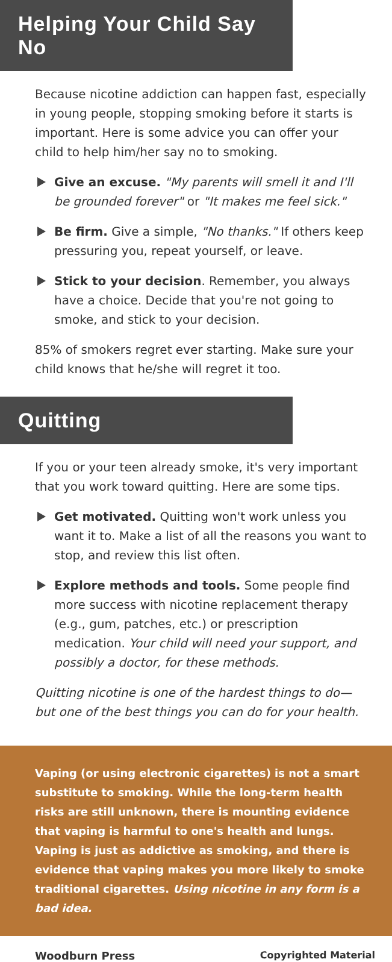Helping Your Child Say No
Because nicotine addiction can happen fast, especially in young people, stopping smoking before it starts is important. Here is some advice you can offer your child to help him/her say no to smoking.
Give an excuse. "My parents will smell it and I'll be grounded forever" or "It makes me feel sick."
Be firm. Give a simple, "No thanks." If others keep pressuring you, repeat yourself, or leave.
Stick to your decision. Remember, you always have a choice. Decide that you're not going to smoke, and stick to your decision.
85% of smokers regret ever starting. Make sure your child knows that he/she will regret it too.
Quitting
If you or your teen already smoke, it's very important that you work toward quitting. Here are some tips.
Get motivated. Quitting won't work unless you want it to. Make a list of all the reasons you want to stop, and review this list often.
Explore methods and tools. Some people find more success with nicotine replacement therapy (e.g., gum, patches, etc.) or prescription medication. Your child will need your support, and possibly a doctor, for these methods.
Quitting nicotine is one of the hardest things to do—but one of the best things you can do for your health.
Vaping (or using electronic cigarettes) is not a smart substitute to smoking. While the long-term health risks are still unknown, there is mounting evidence that vaping is harmful to one's health and lungs. Vaping is just as addictive as smoking, and there is evidence that vaping makes you more likely to smoke traditional cigarettes. Using nicotine in any form is a bad idea.
Woodburn Press Copyrighted Material